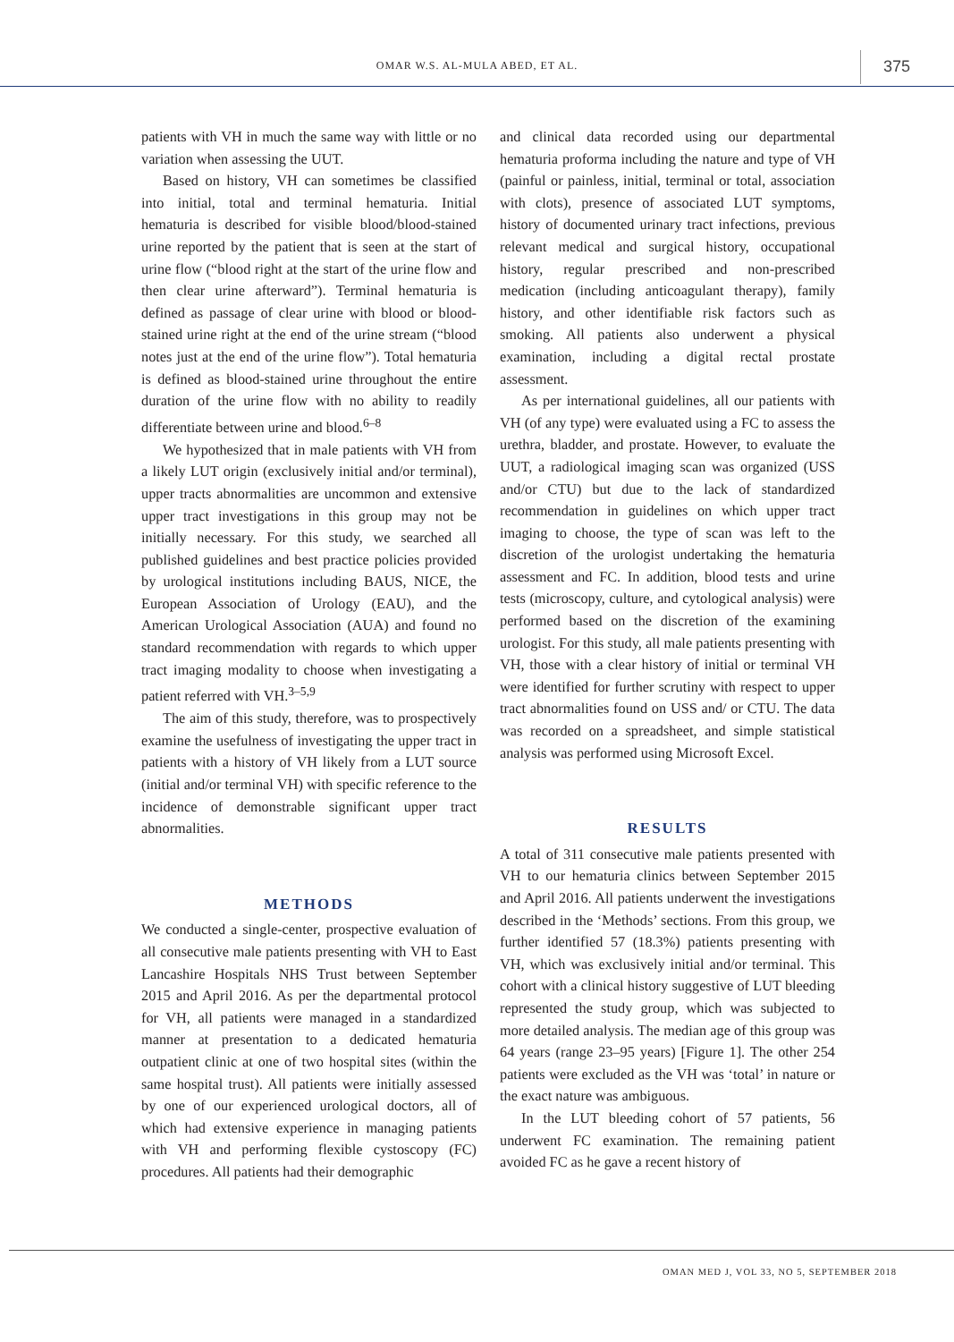OMAR W.S. AL-MULA ABED, ET AL. 375
patients with VH in much the same way with little or no variation when assessing the UUT.
Based on history, VH can sometimes be classified into initial, total and terminal hematuria. Initial hematuria is described for visible blood/blood-stained urine reported by the patient that is seen at the start of urine flow (“blood right at the start of the urine flow and then clear urine afterward”). Terminal hematuria is defined as passage of clear urine with blood or blood-stained urine right at the end of the urine stream (“blood notes just at the end of the urine flow”). Total hematuria is defined as blood-stained urine throughout the entire duration of the urine flow with no ability to readily differentiate between urine and blood.<sup>6–8</sup>
We hypothesized that in male patients with VH from a likely LUT origin (exclusively initial and/or terminal), upper tracts abnormalities are uncommon and extensive upper tract investigations in this group may not be initially necessary. For this study, we searched all published guidelines and best practice policies provided by urological institutions including BAUS, NICE, the European Association of Urology (EAU), and the American Urological Association (AUA) and found no standard recommendation with regards to which upper tract imaging modality to choose when investigating a patient referred with VH.<sup>3–5,9</sup>
The aim of this study, therefore, was to prospectively examine the usefulness of investigating the upper tract in patients with a history of VH likely from a LUT source (initial and/or terminal VH) with specific reference to the incidence of demonstrable significant upper tract abnormalities.
METHODS
We conducted a single-center, prospective evaluation of all consecutive male patients presenting with VH to East Lancashire Hospitals NHS Trust between September 2015 and April 2016. As per the departmental protocol for VH, all patients were managed in a standardized manner at presentation to a dedicated hematuria outpatient clinic at one of two hospital sites (within the same hospital trust). All patients were initially assessed by one of our experienced urological doctors, all of which had extensive experience in managing patients with VH and performing flexible cystoscopy (FC) procedures. All patients had their demographic
and clinical data recorded using our departmental hematuria proforma including the nature and type of VH (painful or painless, initial, terminal or total, association with clots), presence of associated LUT symptoms, history of documented urinary tract infections, previous relevant medical and surgical history, occupational history, regular prescribed and non-prescribed medication (including anticoagulant therapy), family history, and other identifiable risk factors such as smoking. All patients also underwent a physical examination, including a digital rectal prostate assessment.
As per international guidelines, all our patients with VH (of any type) were evaluated using a FC to assess the urethra, bladder, and prostate. However, to evaluate the UUT, a radiological imaging scan was organized (USS and/or CTU) but due to the lack of standardized recommendation in guidelines on which upper tract imaging to choose, the type of scan was left to the discretion of the urologist undertaking the hematuria assessment and FC. In addition, blood tests and urine tests (microscopy, culture, and cytological analysis) were performed based on the discretion of the examining urologist. For this study, all male patients presenting with VH, those with a clear history of initial or terminal VH were identified for further scrutiny with respect to upper tract abnormalities found on USS and/ or CTU. The data was recorded on a spreadsheet, and simple statistical analysis was performed using Microsoft Excel.
RESULTS
A total of 311 consecutive male patients presented with VH to our hematuria clinics between September 2015 and April 2016. All patients underwent the investigations described in the ‘Methods’ sections. From this group, we further identified 57 (18.3%) patients presenting with VH, which was exclusively initial and/or terminal. This cohort with a clinical history suggestive of LUT bleeding represented the study group, which was subjected to more detailed analysis. The median age of this group was 64 years (range 23–95 years) [Figure 1]. The other 254 patients were excluded as the VH was ‘total’ in nature or the exact nature was ambiguous.
In the LUT bleeding cohort of 57 patients, 56 underwent FC examination. The remaining patient avoided FC as he gave a recent history of
OMAN MED J, VOL 33, NO 5, SEPTEMBER 2018